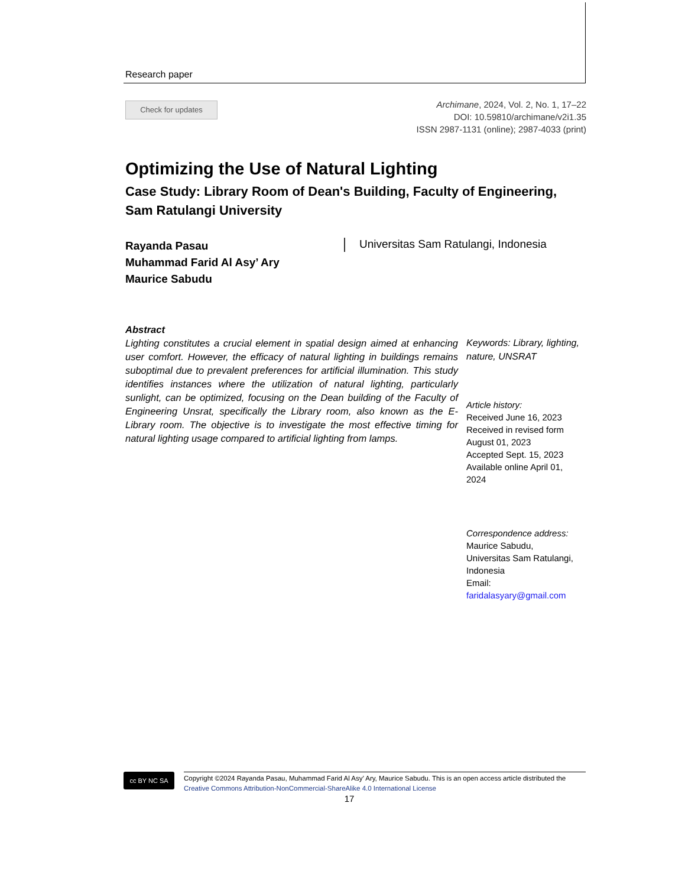Research paper
Check for updates
Archimane, 2024, Vol. 2, No. 1, 17–22
DOI: 10.59810/archimane/v2i1.35
ISSN 2987-1131 (online); 2987-4033 (print)
Optimizing the Use of Natural Lighting
Case Study: Library Room of Dean's Building, Faculty of Engineering, Sam Ratulangi University
Rayanda Pasau
Muhammad Farid Al Asy’ Ary
Maurice Sabudu
Universitas Sam Ratulangi, Indonesia
Abstract
Lighting constitutes a crucial element in spatial design aimed at enhancing user comfort. However, the efficacy of natural lighting in buildings remains suboptimal due to prevalent preferences for artificial illumination. This study identifies instances where the utilization of natural lighting, particularly sunlight, can be optimized, focusing on the Dean building of the Faculty of Engineering Unsrat, specifically the Library room, also known as the E-Library room. The objective is to investigate the most effective timing for natural lighting usage compared to artificial lighting from lamps.
Keywords: Library, lighting, nature, UNSRAT
Article history:
Received June 16, 2023
Received in revised form August 01, 2023
Accepted Sept. 15, 2023
Available online April 01, 2024
Correspondence address:
Maurice Sabudu,
Universitas Sam Ratulangi, Indonesia
Email:
faridalasyary@gmail.com
cc BY NC SA
Copyright ©2024 Rayanda Pasau, Muhammad Farid Al Asy’ Ary, Maurice Sabudu. This is an open access article distributed the Creative Commons Attribution-NonCommercial-ShareAlike 4.0 International License
17